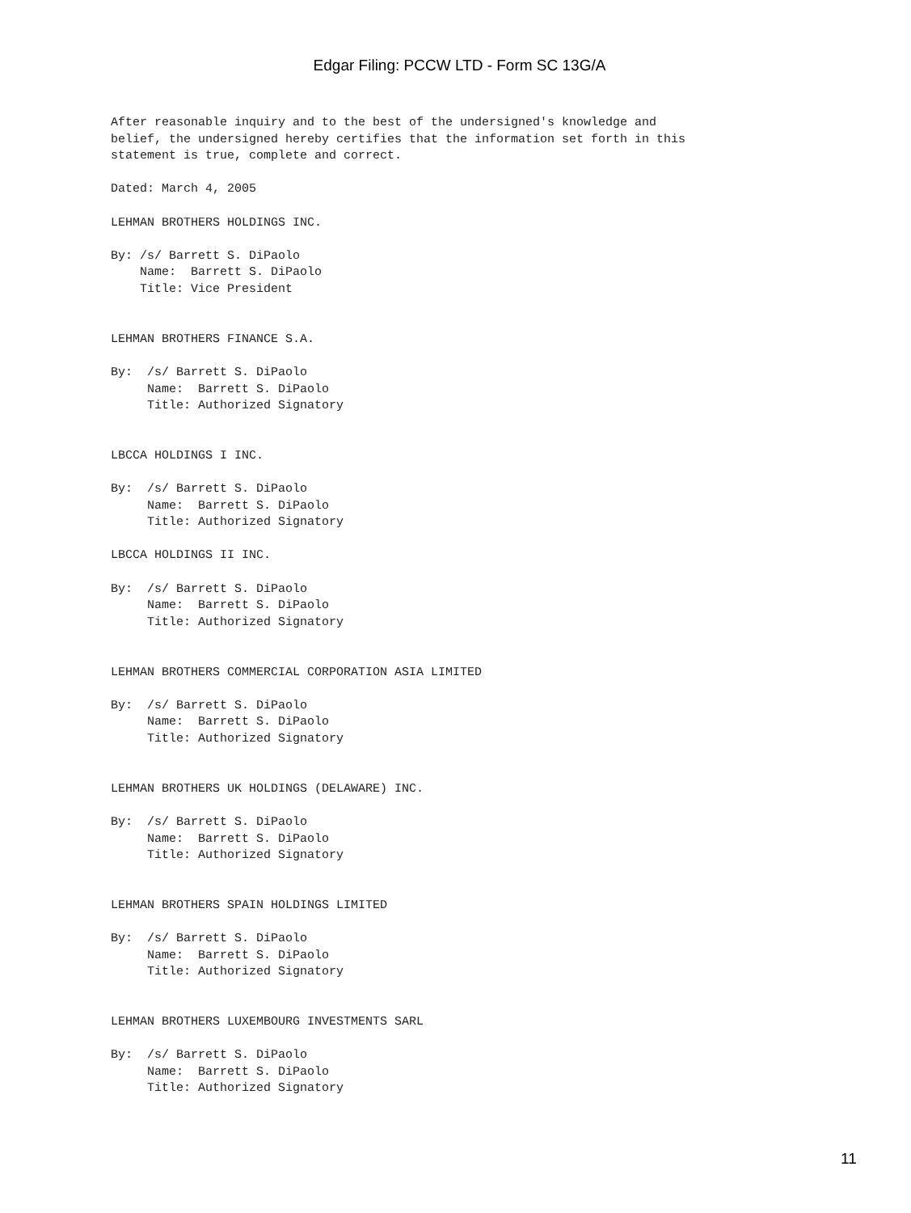Edgar Filing: PCCW LTD - Form SC 13G/A
After reasonable inquiry and to the best of the undersigned's knowledge and
belief, the undersigned hereby certifies that the information set forth in this
statement is true, complete and correct.

Dated: March 4, 2005

LEHMAN BROTHERS HOLDINGS INC.

By: /s/ Barrett S. DiPaolo
    Name:  Barrett S. DiPaolo
    Title: Vice President


LEHMAN BROTHERS FINANCE S.A.

By:  /s/ Barrett S. DiPaolo
     Name:  Barrett S. DiPaolo
     Title: Authorized Signatory


LBCCA HOLDINGS I INC.

By:  /s/ Barrett S. DiPaolo
     Name:  Barrett S. DiPaolo
     Title: Authorized Signatory

LBCCA HOLDINGS II INC.

By:  /s/ Barrett S. DiPaolo
     Name:  Barrett S. DiPaolo
     Title: Authorized Signatory


LEHMAN BROTHERS COMMERCIAL CORPORATION ASIA LIMITED

By:  /s/ Barrett S. DiPaolo
     Name:  Barrett S. DiPaolo
     Title: Authorized Signatory


LEHMAN BROTHERS UK HOLDINGS (DELAWARE) INC.

By:  /s/ Barrett S. DiPaolo
     Name:  Barrett S. DiPaolo
     Title: Authorized Signatory


LEHMAN BROTHERS SPAIN HOLDINGS LIMITED

By:  /s/ Barrett S. DiPaolo
     Name:  Barrett S. DiPaolo
     Title: Authorized Signatory


LEHMAN BROTHERS LUXEMBOURG INVESTMENTS SARL

By:  /s/ Barrett S. DiPaolo
     Name:  Barrett S. DiPaolo
     Title: Authorized Signatory
11